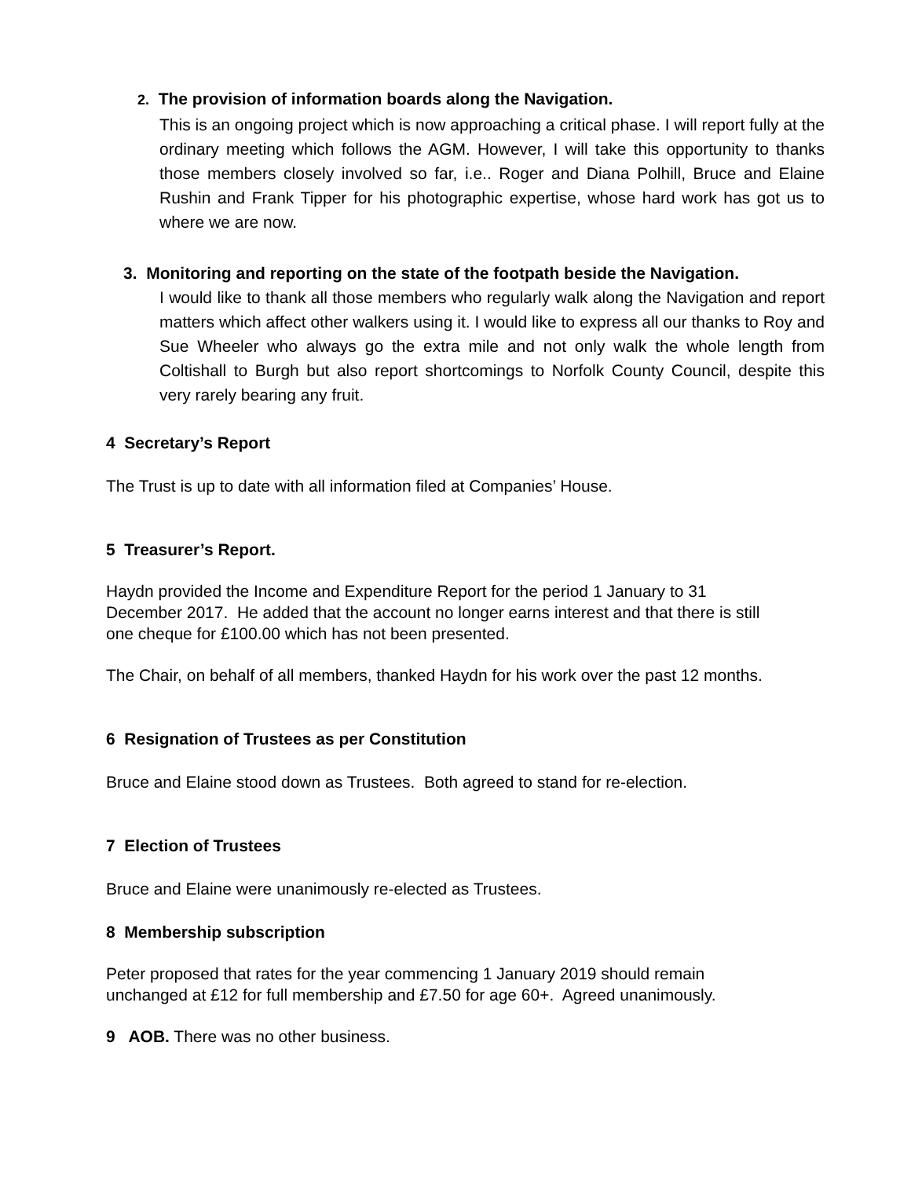2. The provision of information boards along the Navigation.
This is an ongoing project which is now approaching a critical phase. I will report fully at the ordinary meeting which follows the AGM. However, I will take this opportunity to thanks those members closely involved so far, i.e.. Roger and Diana Polhill, Bruce and Elaine Rushin and Frank Tipper for his photographic expertise, whose hard work has got us to where we are now.
3. Monitoring and reporting on the state of the footpath beside the Navigation.
I would like to thank all those members who regularly walk along the Navigation and report matters which affect other walkers using it. I would like to express all our thanks to Roy and Sue Wheeler who always go the extra mile and not only walk the whole length from Coltishall to Burgh but also report shortcomings to Norfolk County Council, despite this very rarely bearing any fruit.
4 Secretary’s Report
The Trust is up to date with all information filed at Companies’ House.
5 Treasurer’s Report.
Haydn provided the Income and Expenditure Report for the period 1 January to 31
December 2017. He added that the account no longer earns interest and that there is still
one cheque for £100.00 which has not been presented.
The Chair, on behalf of all members, thanked Haydn for his work over the past 12 months.
6 Resignation of Trustees as per Constitution
Bruce and Elaine stood down as Trustees. Both agreed to stand for re-election.
7 Election of Trustees
Bruce and Elaine were unanimously re-elected as Trustees.
8 Membership subscription
Peter proposed that rates for the year commencing 1 January 2019 should remain
unchanged at £12 for full membership and £7.50 for age 60+. Agreed unanimously.
9 AOB. There was no other business.